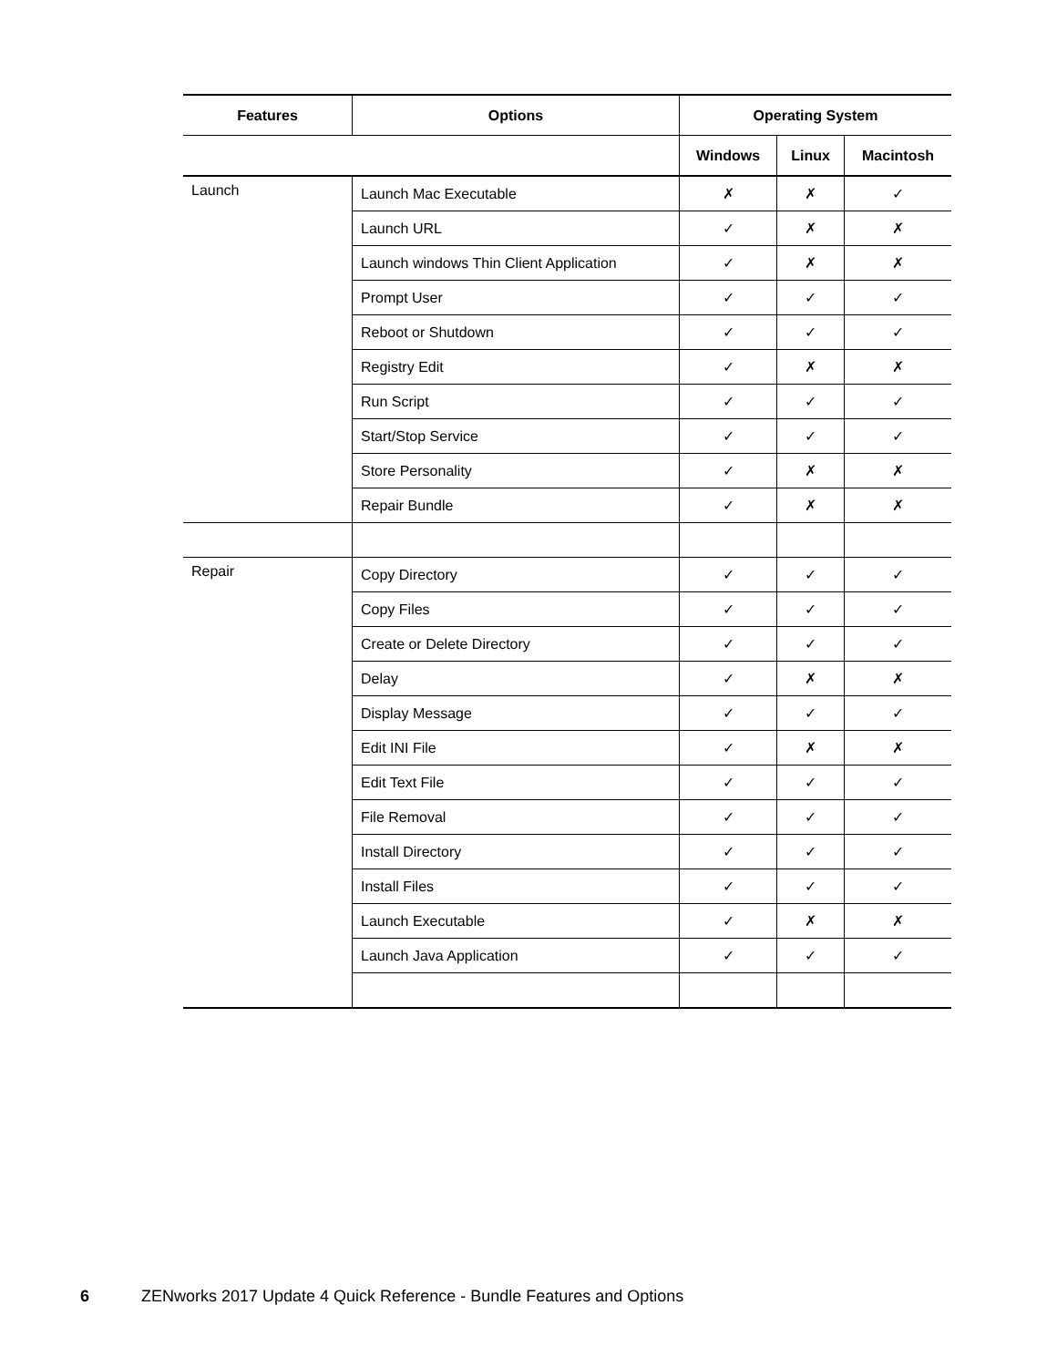| Features | Options | Operating System | | |
| --- | --- | --- | --- | --- |
| | | Windows | Linux | Macintosh |
| Launch | Launch Mac Executable | ✗ | ✗ | ✓ |
| | Launch URL | ✓ | ✗ | ✗ |
| | Launch windows Thin Client Application | ✓ | ✗ | ✗ |
| | Prompt User | ✓ | ✓ | ✓ |
| | Reboot or Shutdown | ✓ | ✓ | ✓ |
| | Registry Edit | ✓ | ✗ | ✗ |
| | Run Script | ✓ | ✓ | ✓ |
| | Start/Stop Service | ✓ | ✓ | ✓ |
| | Store Personality | ✓ | ✗ | ✗ |
| | Repair Bundle | ✓ | ✗ | ✗ |
| Repair | Copy Directory | ✓ | ✓ | ✓ |
| | Copy Files | ✓ | ✓ | ✓ |
| | Create or Delete Directory | ✓ | ✓ | ✓ |
| | Delay | ✓ | ✗ | ✗ |
| | Display Message | ✓ | ✓ | ✓ |
| | Edit INI File | ✓ | ✗ | ✗ |
| | Edit Text File | ✓ | ✓ | ✓ |
| | File Removal | ✓ | ✓ | ✓ |
| | Install Directory | ✓ | ✓ | ✓ |
| | Install Files | ✓ | ✓ | ✓ |
| | Launch Executable | ✓ | ✗ | ✗ |
| | Launch Java Application | ✓ | ✓ | ✓ |
6 ZENworks 2017 Update 4 Quick Reference - Bundle Features and Options